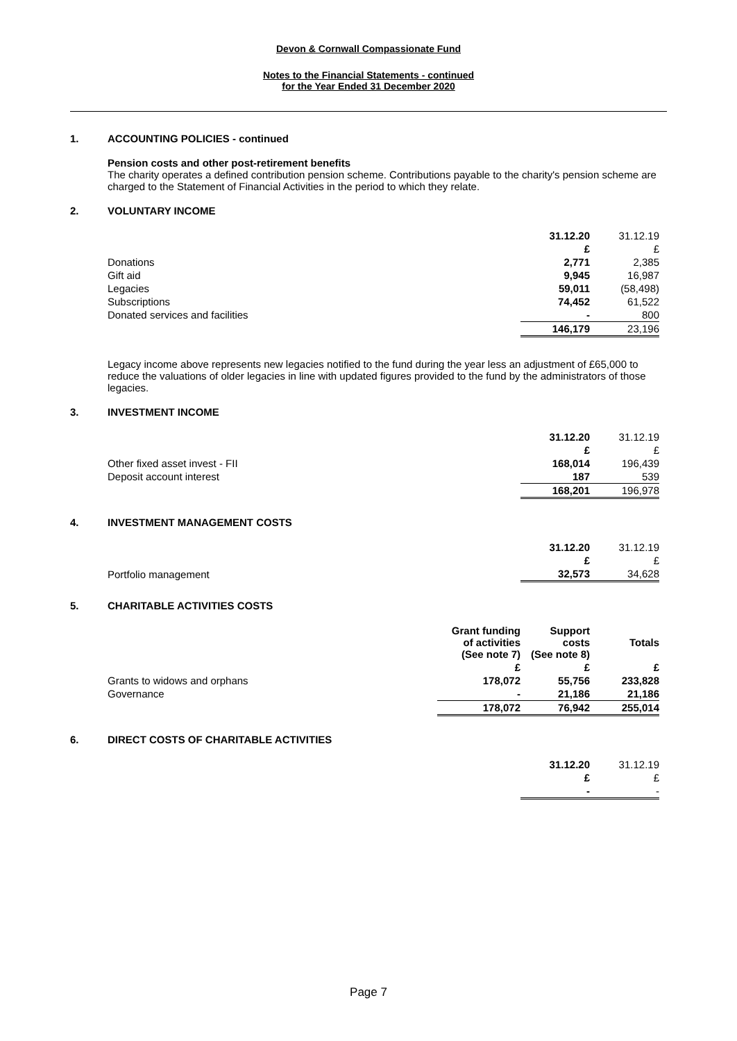Devon & Cornwall Compassionate Fund
Notes to the Financial Statements - continued
for the Year Ended 31 December 2020
1. ACCOUNTING POLICIES - continued
Pension costs and other post-retirement benefits
The charity operates a defined contribution pension scheme. Contributions payable to the charity's pension scheme are charged to the Statement of Financial Activities in the period to which they relate.
2. VOLUNTARY INCOME
| | 31.12.20 | 31.12.19 |
| | £ | £ |
| Donations | 2,771 | 2,385 |
| Gift aid | 9,945 | 16,987 |
| Legacies | 59,011 | (58,498) |
| Subscriptions | 74,452 | 61,522 |
| Donated services and facilities | - | 800 |
| | 146,179 | 23,196 |
Legacy income above represents new legacies notified to the fund during the year less an adjustment of £65,000 to reduce the valuations of older legacies in line with updated figures provided to the fund by the administrators of those legacies.
3. INVESTMENT INCOME
| | 31.12.20 | 31.12.19 |
| | £ | £ |
| Other fixed asset invest - FII | 168,014 | 196,439 |
| Deposit account interest | 187 | 539 |
| | 168,201 | 196,978 |
4. INVESTMENT MANAGEMENT COSTS
| | 31.12.20 | 31.12.19 |
| | £ | £ |
| Portfolio management | 32,573 | 34,628 |
5. CHARITABLE ACTIVITIES COSTS
| | Grant funding of activities (See note 7) | Support costs (See note 8) | Totals |
| | £ | £ | £ |
| Grants to widows and orphans | 178,072 | 55,756 | 233,828 |
| Governance | - | 21,186 | 21,186 |
| | 178,072 | 76,942 | 255,014 |
6. DIRECT COSTS OF CHARITABLE ACTIVITIES
| | 31.12.20 | 31.12.19 |
| | £ | £ |
| | - | - |
Page 7